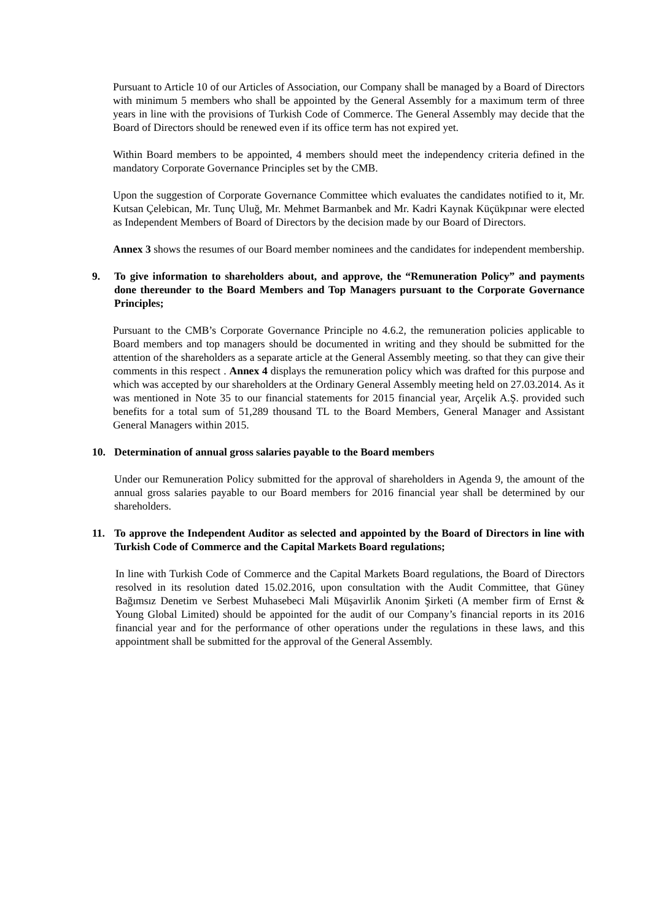Pursuant to Article 10 of our Articles of Association, our Company shall be managed by a Board of Directors with minimum 5 members who shall be appointed by the General Assembly for a maximum term of three years in line with the provisions of Turkish Code of Commerce. The General Assembly may decide that the Board of Directors should be renewed even if its office term has not expired yet.
Within Board members to be appointed, 4 members should meet the independency criteria defined in the mandatory Corporate Governance Principles set by the CMB.
Upon the suggestion of Corporate Governance Committee which evaluates the candidates notified to it, Mr. Kutsan Çelebican, Mr. Tunç Uluğ, Mr. Mehmet Barmanbek and Mr. Kadri Kaynak Küçükpınar were elected as Independent Members of Board of Directors by the decision made by our Board of Directors.
Annex 3 shows the resumes of our Board member nominees and the candidates for independent membership.
9. To give information to shareholders about, and approve, the “Remuneration Policy” and payments done thereunder to the Board Members and Top Managers pursuant to the Corporate Governance Principles;
Pursuant to the CMB’s Corporate Governance Principle no 4.6.2, the remuneration policies applicable to Board members and top managers should be documented in writing and they should be submitted for the attention of the shareholders as a separate article at the General Assembly meeting. so that they can give their comments in this respect . Annex 4 displays the remuneration policy which was drafted for this purpose and which was accepted by our shareholders at the Ordinary General Assembly meeting held on 27.03.2014. As it was mentioned in Note 35 to our financial statements for 2015 financial year, Arçelik A.Ş. provided such benefits for a total sum of 51,289 thousand TL to the Board Members, General Manager and Assistant General Managers within 2015.
10. Determination of annual gross salaries payable to the Board members
Under our Remuneration Policy submitted for the approval of shareholders in Agenda 9, the amount of the annual gross salaries payable to our Board members for 2016 financial year shall be determined by our shareholders.
11. To approve the Independent Auditor as selected and appointed by the Board of Directors in line with Turkish Code of Commerce and the Capital Markets Board regulations;
In line with Turkish Code of Commerce and the Capital Markets Board regulations, the Board of Directors resolved in its resolution dated 15.02.2016, upon consultation with the Audit Committee, that Güney Bağımsız Denetim ve Serbest Muhasebeci Mali Müşavirlik Anonim Şirketi (A member firm of Ernst & Young Global Limited) should be appointed for the audit of our Company’s financial reports in its 2016 financial year and for the performance of other operations under the regulations in these laws, and this appointment shall be submitted for the approval of the General Assembly.